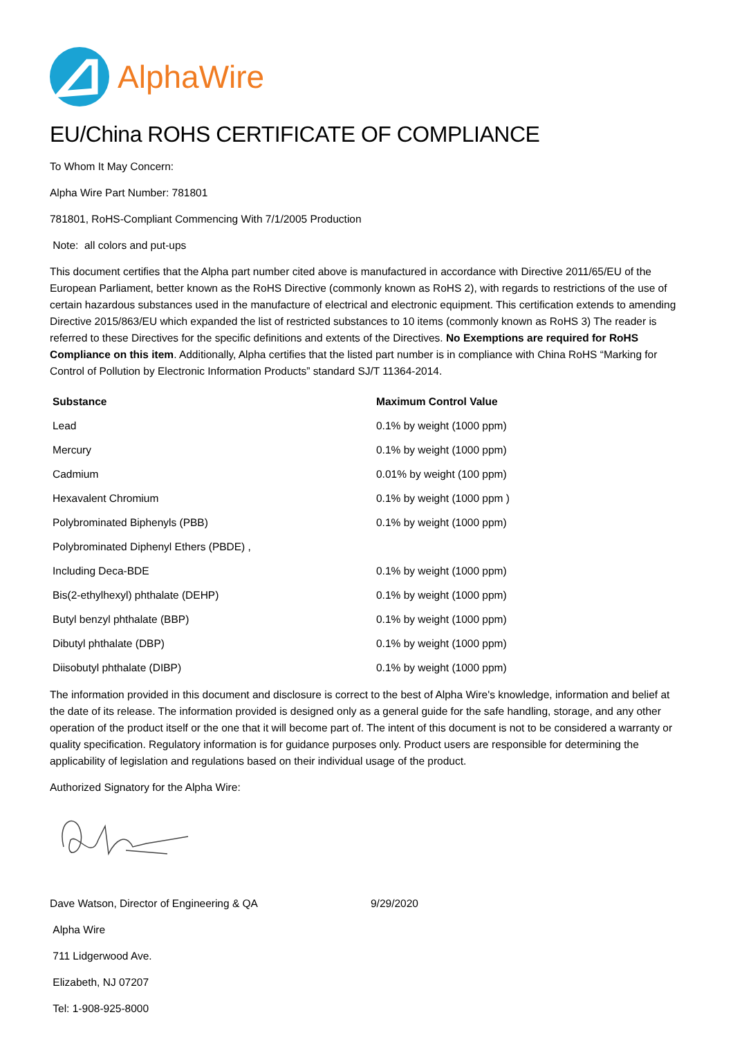AlphaWire
EU/China ROHS CERTIFICATE OF COMPLIANCE
To Whom It May Concern:
Alpha Wire Part Number: 781801
781801, RoHS-Compliant Commencing With 7/1/2005 Production
Note: all colors and put-ups
This document certifies that the Alpha part number cited above is manufactured in accordance with Directive 2011/65/EU of the European Parliament, better known as the RoHS Directive (commonly known as RoHS 2), with regards to restrictions of the use of certain hazardous substances used in the manufacture of electrical and electronic equipment. This certification extends to amending Directive 2015/863/EU which expanded the list of restricted substances to 10 items (commonly known as RoHS 3) The reader is referred to these Directives for the specific definitions and extents of the Directives. No Exemptions are required for RoHS Compliance on this item. Additionally, Alpha certifies that the listed part number is in compliance with China RoHS “Marking for Control of Pollution by Electronic Information Products” standard SJ/T 11364-2014.
| Substance | Maximum Control Value |
| --- | --- |
| Lead | 0.1% by weight (1000 ppm) |
| Mercury | 0.1% by weight (1000 ppm) |
| Cadmium | 0.01% by weight (100 ppm) |
| Hexavalent Chromium | 0.1% by weight (1000 ppm ) |
| Polybrominated Biphenyls (PBB) | 0.1% by weight (1000 ppm) |
| Polybrominated Diphenyl Ethers (PBDE) , | |
| Including Deca-BDE | 0.1% by weight (1000 ppm) |
| Bis(2-ethylhexyl) phthalate (DEHP) | 0.1% by weight (1000 ppm) |
| Butyl benzyl phthalate (BBP) | 0.1% by weight (1000 ppm) |
| Dibutyl phthalate (DBP) | 0.1% by weight (1000 ppm) |
| Diisobutyl phthalate (DIBP) | 0.1% by weight (1000 ppm) |
The information provided in this document and disclosure is correct to the best of Alpha Wire's knowledge, information and belief at the date of its release. The information provided is designed only as a general guide for the safe handling, storage, and any other operation of the product itself or the one that it will become part of. The intent of this document is not to be considered a warranty or quality specification. Regulatory information is for guidance purposes only. Product users are responsible for determining the applicability of legislation and regulations based on their individual usage of the product.
Authorized Signatory for the Alpha Wire:
Dave Watson, Director of Engineering & QA 9/29/2020
Alpha Wire
711 Lidgerwood Ave.
Elizabeth, NJ 07207
Tel: 1-908-925-8000